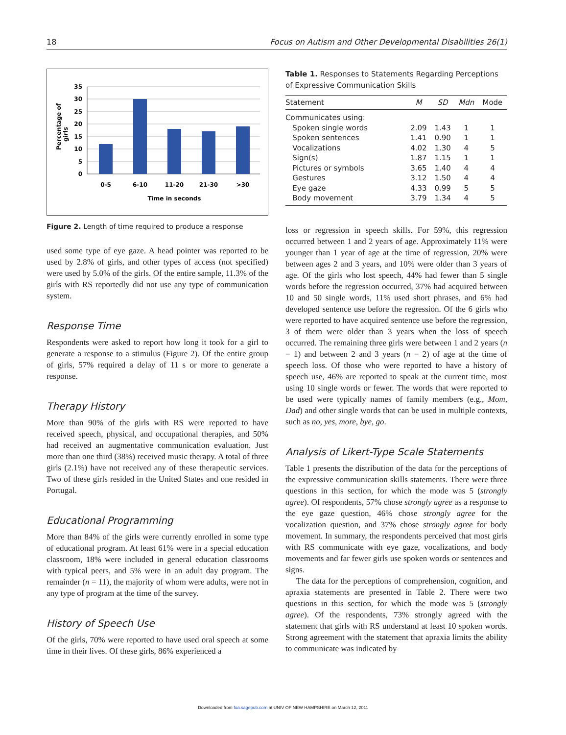18 Focus on Autism and Other Developmental Disabilities 26(1)
Percentage of
girls
35
30
25
20
15
10
5
0
0-5
6-10
11-20
21-30
>30
Time in seconds
Figure 2. Length of time required to produce a response
used some type of eye gaze. A head pointer was reported to be used by 2.8% of girls, and other types of access (not specified) were used by 5.0% of the girls. Of the entire sample, 11.3% of the girls with RS reportedly did not use any type of communication system.
Response Time
Respondents were asked to report how long it took for a girl to generate a response to a stimulus (Figure 2). Of the entire group of girls, 57% required a delay of 11 s or more to generate a response.
Therapy History
More than 90% of the girls with RS were reported to have received speech, physical, and occupational therapies, and 50% had received an augmentative communication evaluation. Just more than one third (38%) received music therapy. A total of three girls (2.1%) have not received any of these therapeutic services. Two of these girls resided in the United States and one resided in Portugal.
Educational Programming
More than 84% of the girls were currently enrolled in some type of educational program. At least 61% were in a special education classroom, 18% were included in general education classrooms with typical peers, and 5% were in an adult day program. The remainder (n = 11), the majority of whom were adults, were not in any type of program at the time of the survey.
History of Speech Use
Of the girls, 70% were reported to have used oral speech at some time in their lives. Of these girls, 86% experienced a
Table 1. Responses to Statements Regarding Perceptions of Expressive Communication Skills
| Statement | M | SD | Mdn | Mode |
| --- | --- | --- | --- | --- |
| Communicates using: | | | | |
| Spoken single words | 2.09 | 1.43 | 1 | 1 |
| Spoken sentences | 1.41 | 0.90 | 1 | 1 |
| Vocalizations | 4.02 | 1.30 | 4 | 5 |
| Sign(s) | 1.87 | 1.15 | 1 | 1 |
| Pictures or symbols | 3.65 | 1.40 | 4 | 4 |
| Gestures | 3.12 | 1.50 | 4 | 4 |
| Eye gaze | 4.33 | 0.99 | 5 | 5 |
| Body movement | 3.79 | 1.34 | 4 | 5 |
loss or regression in speech skills. For 59%, this regression occurred between 1 and 2 years of age. Approximately 11% were younger than 1 year of age at the time of regression, 20% were between ages 2 and 3 years, and 10% were older than 3 years of age. Of the girls who lost speech, 44% had fewer than 5 single words before the regression occurred, 37% had acquired between 10 and 50 single words, 11% used short phrases, and 6% had developed sentence use before the regression. Of the 6 girls who were reported to have acquired sentence use before the regression, 3 of them were older than 3 years when the loss of speech occurred. The remaining three girls were between 1 and 2 years (n = 1) and between 2 and 3 years (n = 2) of age at the time of speech loss. Of those who were reported to have a history of speech use, 46% are reported to speak at the current time, most using 10 single words or fewer. The words that were reported to be used were typically names of family members (e.g., Mom, Dad) and other single words that can be used in multiple contexts, such as no, yes, more, bye, go.
Analysis of Likert-Type Scale Statements
Table 1 presents the distribution of the data for the perceptions of the expressive communication skills statements. There were three questions in this section, for which the mode was 5 (strongly agree). Of respondents, 57% chose strongly agree as a response to the eye gaze question, 46% chose strongly agree for the vocalization question, and 37% chose strongly agree for body movement. In summary, the respondents perceived that most girls with RS communicate with eye gaze, vocalizations, and body movements and far fewer girls use spoken words or sentences and signs.
The data for the perceptions of comprehension, cognition, and apraxia statements are presented in Table 2. There were two questions in this section, for which the mode was 5 (strongly agree). Of the respondents, 73% strongly agreed with the statement that girls with RS understand at least 10 spoken words. Strong agreement with the statement that apraxia limits the ability to communicate was indicated by
Downloaded from foa.sagepub.com at UNIV OF NEW HAMPSHIRE on March 12, 2011